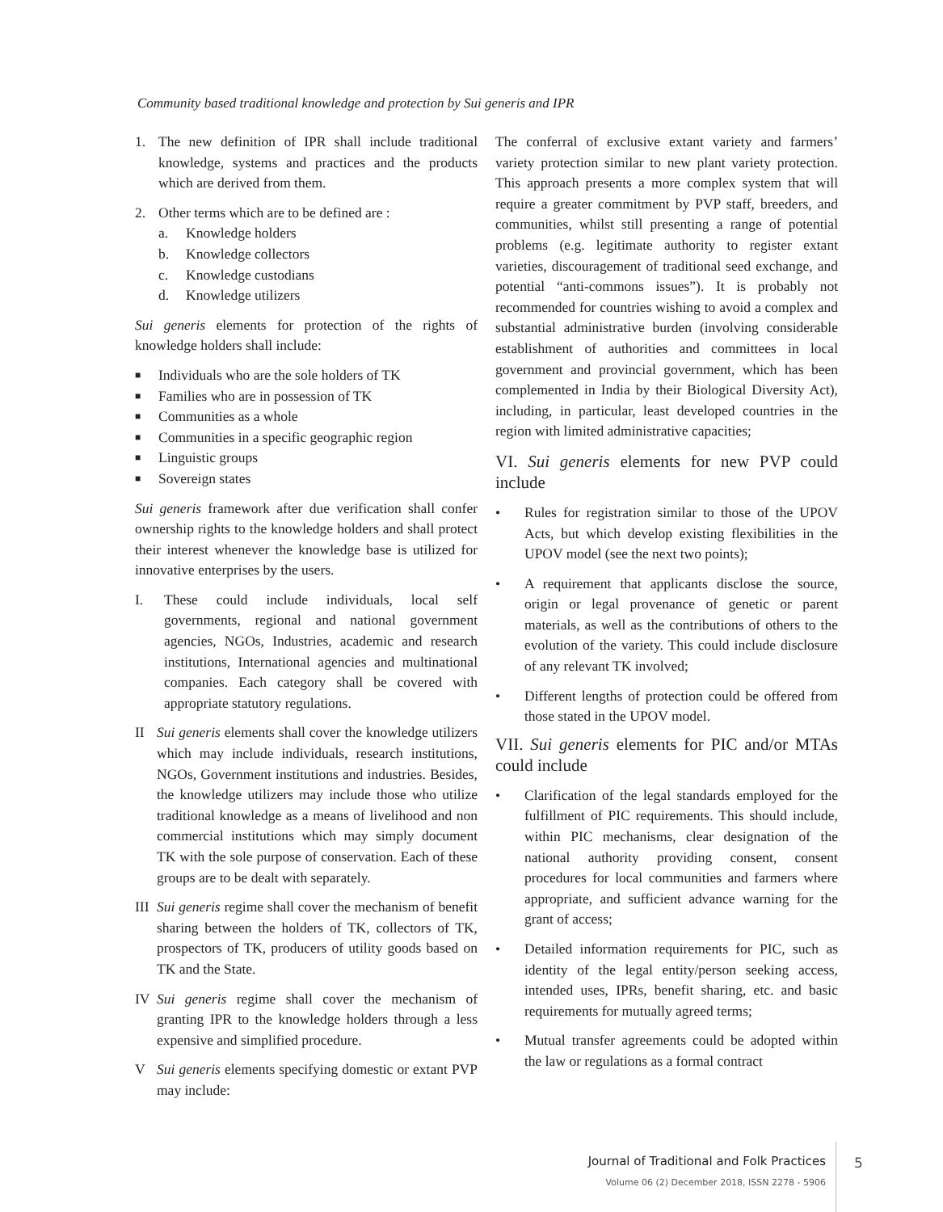Community based traditional knowledge and protection by Sui generis and IPR
1. The new definition of IPR shall include traditional knowledge, systems and practices and the products which are derived from them.
2. Other terms which are to be defined are :
a. Knowledge holders
b. Knowledge collectors
c. Knowledge custodians
d. Knowledge utilizers
Sui generis elements for protection of the rights of knowledge holders shall include:
■ Individuals who are the sole holders of TK
■ Families who are in possession of TK
■ Communities as a whole
■ Communities in a specific geographic region
■ Linguistic groups
■ Sovereign states
Sui generis framework after due verification shall confer ownership rights to the knowledge holders and shall protect their interest whenever the knowledge base is utilized for innovative enterprises by the users.
I. These could include individuals, local self governments, regional and national government agencies, NGOs, Industries, academic and research institutions, International agencies and multinational companies. Each category shall be covered with appropriate statutory regulations.
II Sui generis elements shall cover the knowledge utilizers which may include individuals, research institutions, NGOs, Government institutions and industries. Besides, the knowledge utilizers may include those who utilize traditional knowledge as a means of livelihood and non commercial institutions which may simply document TK with the sole purpose of conservation. Each of these groups are to be dealt with separately.
III Sui generis regime shall cover the mechanism of benefit sharing between the holders of TK, collectors of TK, prospectors of TK, producers of utility goods based on TK and the State.
IV Sui generis regime shall cover the mechanism of granting IPR to the knowledge holders through a less expensive and simplified procedure.
V Sui generis elements specifying domestic or extant PVP may include:
The conferral of exclusive extant variety and farmers’ variety protection similar to new plant variety protection. This approach presents a more complex system that will require a greater commitment by PVP staff, breeders, and communities, whilst still presenting a range of potential problems (e.g. legitimate authority to register extant varieties, discouragement of traditional seed exchange, and potential “anti-commons issues”). It is probably not recommended for countries wishing to avoid a complex and substantial administrative burden (involving considerable establishment of authorities and committees in local government and provincial government, which has been complemented in India by their Biological Diversity Act), including, in particular, least developed countries in the region with limited administrative capacities;
VI. Sui generis elements for new PVP could include
• Rules for registration similar to those of the UPOV Acts, but which develop existing flexibilities in the UPOV model (see the next two points);
• A requirement that applicants disclose the source, origin or legal provenance of genetic or parent materials, as well as the contributions of others to the evolution of the variety. This could include disclosure of any relevant TK involved;
• Different lengths of protection could be offered from those stated in the UPOV model.
VII. Sui generis elements for PIC and/or MTAs could include
• Clarification of the legal standards employed for the fulfillment of PIC requirements. This should include, within PIC mechanisms, clear designation of the national authority providing consent, consent procedures for local communities and farmers where appropriate, and sufficient advance warning for the grant of access;
• Detailed information requirements for PIC, such as identity of the legal entity/person seeking access, intended uses, IPRs, benefit sharing, etc. and basic requirements for mutually agreed terms;
• Mutual transfer agreements could be adopted within the law or regulations as a formal contract
Journal of Traditional and Folk Practices
Volume 06 (2) December 2018, ISSN 2278 - 5906
5